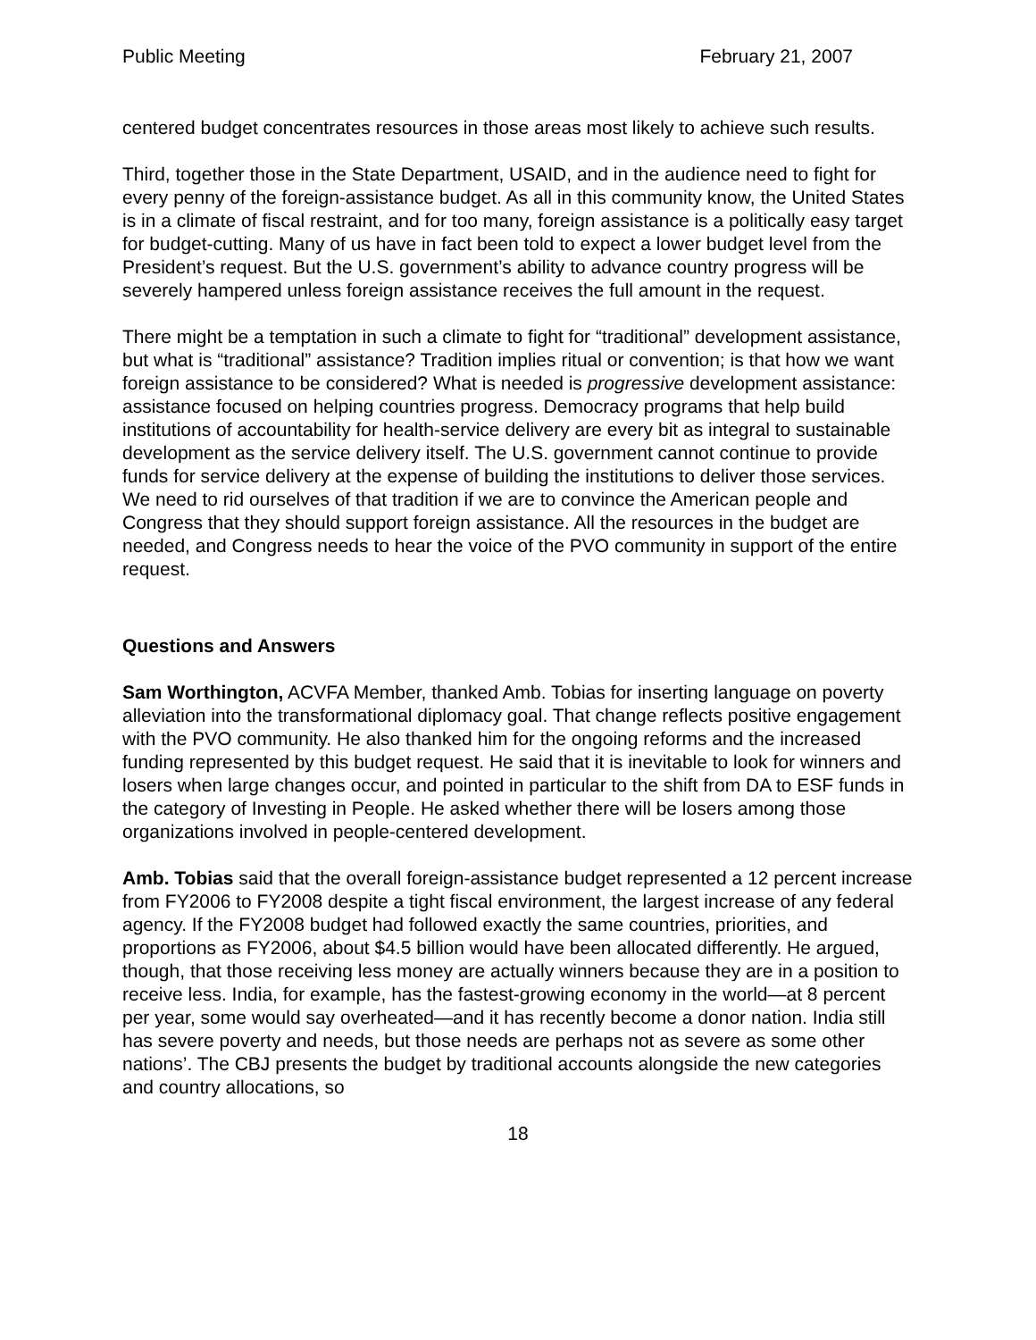Public Meeting February 21, 2007
centered budget concentrates resources in those areas most likely to achieve such results.
Third, together those in the State Department, USAID, and in the audience need to fight for every penny of the foreign-assistance budget. As all in this community know, the United States is in a climate of fiscal restraint, and for too many, foreign assistance is a politically easy target for budget-cutting. Many of us have in fact been told to expect a lower budget level from the President’s request. But the U.S. government’s ability to advance country progress will be severely hampered unless foreign assistance receives the full amount in the request.
There might be a temptation in such a climate to fight for “traditional” development assistance, but what is “traditional” assistance? Tradition implies ritual or convention; is that how we want foreign assistance to be considered? What is needed is progressive development assistance: assistance focused on helping countries progress. Democracy programs that help build institutions of accountability for health-service delivery are every bit as integral to sustainable development as the service delivery itself. The U.S. government cannot continue to provide funds for service delivery at the expense of building the institutions to deliver those services. We need to rid ourselves of that tradition if we are to convince the American people and Congress that they should support foreign assistance. All the resources in the budget are needed, and Congress needs to hear the voice of the PVO community in support of the entire request.
Questions and Answers
Sam Worthington, ACVFA Member, thanked Amb. Tobias for inserting language on poverty alleviation into the transformational diplomacy goal. That change reflects positive engagement with the PVO community. He also thanked him for the ongoing reforms and the increased funding represented by this budget request. He said that it is inevitable to look for winners and losers when large changes occur, and pointed in particular to the shift from DA to ESF funds in the category of Investing in People. He asked whether there will be losers among those organizations involved in people-centered development.
Amb. Tobias said that the overall foreign-assistance budget represented a 12 percent increase from FY2006 to FY2008 despite a tight fiscal environment, the largest increase of any federal agency. If the FY2008 budget had followed exactly the same countries, priorities, and proportions as FY2006, about $4.5 billion would have been allocated differently. He argued, though, that those receiving less money are actually winners because they are in a position to receive less. India, for example, has the fastest-growing economy in the world—at 8 percent per year, some would say overheated—and it has recently become a donor nation. India still has severe poverty and needs, but those needs are perhaps not as severe as some other nations’. The CBJ presents the budget by traditional accounts alongside the new categories and country allocations, so
18